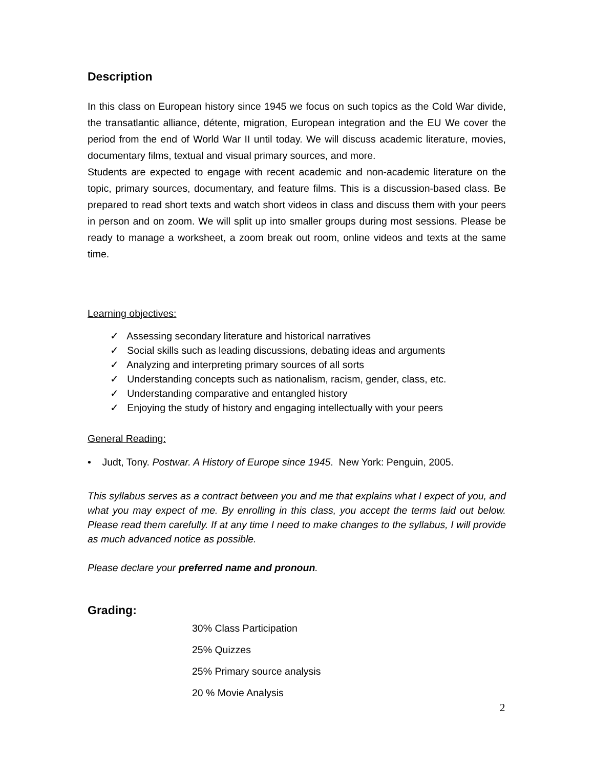Description
In this class on European history since 1945 we focus on such topics as the Cold War divide, the transatlantic alliance, détente, migration, European integration and the EU We cover the period from the end of World War II until today. We will discuss academic literature, movies, documentary films, textual and visual primary sources, and more.
Students are expected to engage with recent academic and non-academic literature on the topic, primary sources, documentary, and feature films. This is a discussion-based class. Be prepared to read short texts and watch short videos in class and discuss them with your peers in person and on zoom. We will split up into smaller groups during most sessions. Please be ready to manage a worksheet, a zoom break out room, online videos and texts at the same time.
Learning objectives:
✓ Assessing secondary literature and historical narratives
✓ Social skills such as leading discussions, debating ideas and arguments
✓ Analyzing and interpreting primary sources of all sorts
✓ Understanding concepts such as nationalism, racism, gender, class, etc.
✓ Understanding comparative and entangled history
✓ Enjoying the study of history and engaging intellectually with your peers
General Reading:
• Judt, Tony. Postwar. A History of Europe since 1945. New York: Penguin, 2005.
This syllabus serves as a contract between you and me that explains what I expect of you, and what you may expect of me. By enrolling in this class, you accept the terms laid out below. Please read them carefully. If at any time I need to make changes to the syllabus, I will provide as much advanced notice as possible.
Please declare your preferred name and pronoun.
Grading:
30% Class Participation
25% Quizzes
25% Primary source analysis
20 % Movie Analysis
2